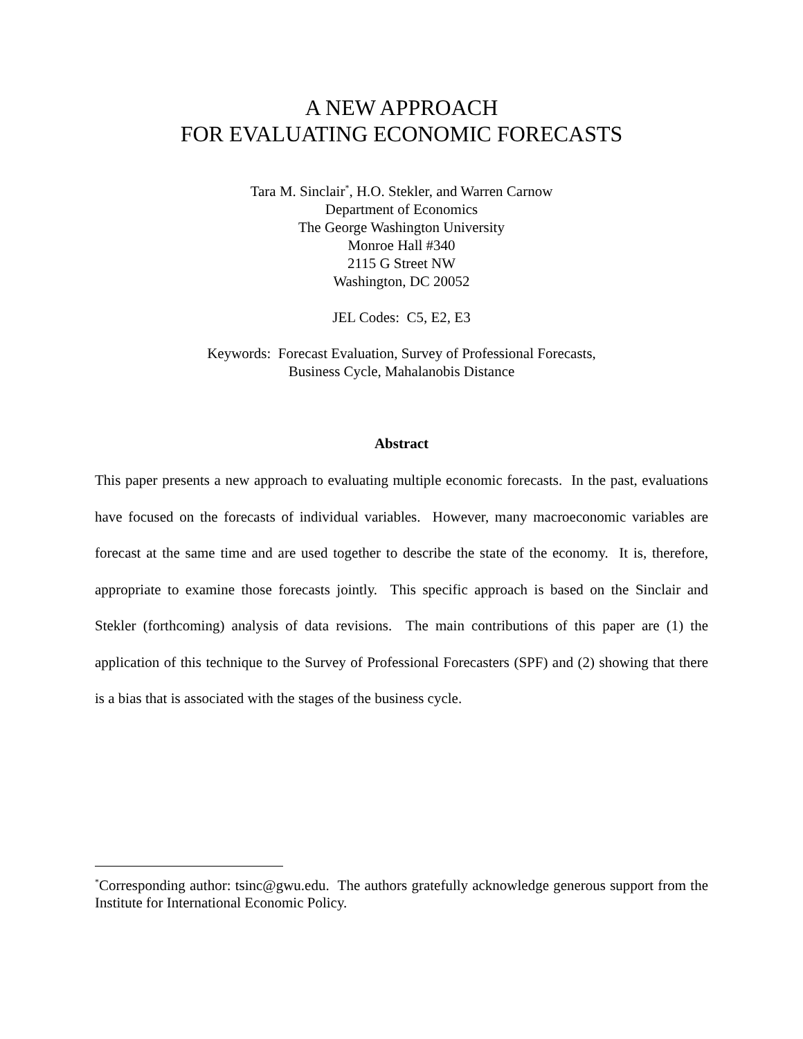A NEW APPROACH
FOR EVALUATING ECONOMIC FORECASTS
Tara M. Sinclair<sup>*</sup>, H.O. Stekler, and Warren Carnow
Department of Economics
The George Washington University
Monroe Hall #340
2115 G Street NW
Washington, DC 20052
JEL Codes: C5, E2, E3
Keywords: Forecast Evaluation, Survey of Professional Forecasts,
Business Cycle, Mahalanobis Distance
Abstract
This paper presents a new approach to evaluating multiple economic forecasts. In the past, evaluations have focused on the forecasts of individual variables. However, many macroeconomic variables are forecast at the same time and are used together to describe the state of the economy. It is, therefore, appropriate to examine those forecasts jointly. This specific approach is based on the Sinclair and Stekler (forthcoming) analysis of data revisions. The main contributions of this paper are (1) the application of this technique to the Survey of Professional Forecasters (SPF) and (2) showing that there is a bias that is associated with the stages of the business cycle.
<sup>*</sup> Corresponding author: tsinc@gwu.edu. The authors gratefully acknowledge generous support from the Institute for International Economic Policy.